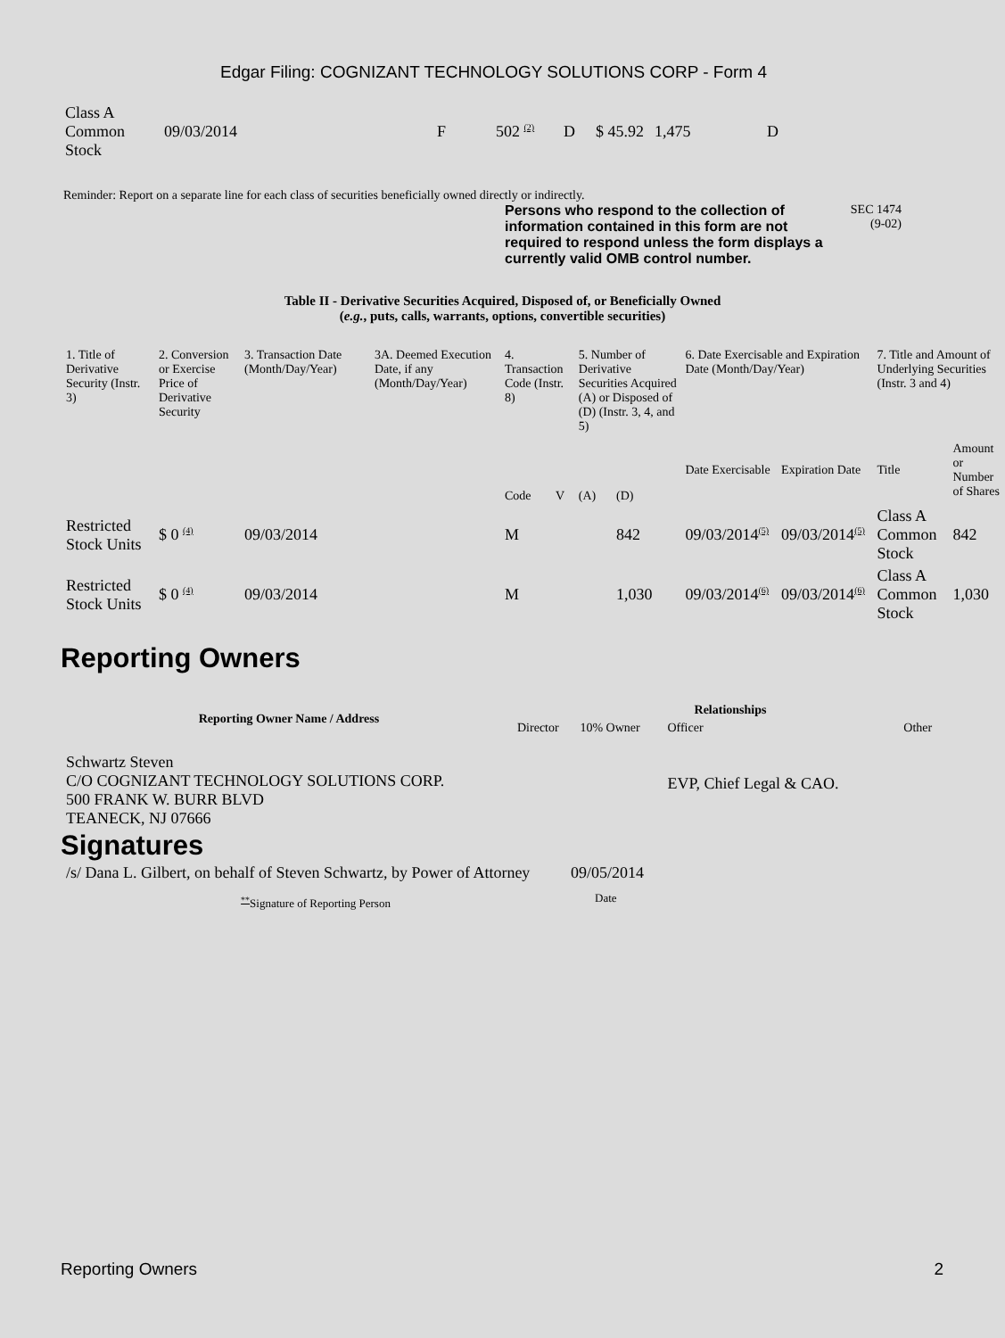Edgar Filing: COGNIZANT TECHNOLOGY SOLUTIONS CORP - Form 4
| Class A Common Stock | 09/03/2014 | F | 502 <sup>(2)</sup> | D | $ 45.92 | 1,475 | D |
Reminder: Report on a separate line for each class of securities beneficially owned directly or indirectly.
Persons who respond to the collection of information contained in this form are not required to respond unless the form displays a currently valid OMB control number.
SEC 1474
(9-02)
Table II - Derivative Securities Acquired, Disposed of, or Beneficially Owned
(e.g., puts, calls, warrants, options, convertible securities)
| 1. Title of Derivative Security (Instr. 3) | 2. Conversion or Exercise Price of Derivative Security | 3. Transaction Date (Month/Day/Year) | 3A. Deemed Execution Date, if any (Month/Day/Year) | 4. Transaction Code (Instr. 8) | | 5. Number of Derivative Securities Acquired (A) or Disposed of (D) (Instr. 3, 4, and 5) | | 6. Date Exercisable and Expiration Date (Month/Day/Year) | | 7. Title and Amount of Underlying Securities (Instr. 3 and 4) | |
| | | | | Code | V | (A) | (D) | Date Exercisable | Expiration Date | Title | Amount or Number of Shares |
| Restricted Stock Units | $ 0 <sup>(4)</sup> | 09/03/2014 | | M | | | 842 | 09/03/2014<sup>(5)</sup> | 09/03/2014<sup>(5)</sup> | Class A Common Stock | 842 |
| Restricted Stock Units | $ 0 <sup>(4)</sup> | 09/03/2014 | | M | | | 1,030 | 09/03/2014<sup>(6)</sup> | 09/03/2014<sup>(6)</sup> | Class A Common Stock | 1,030 |
Reporting Owners
| Reporting Owner Name / Address | Relationships | | | |
| --- | --- | --- | --- | --- |
| | Director | 10% Owner | Officer | Other |
| Schwartz Steven C/O COGNIZANT TECHNOLOGY SOLUTIONS CORP. 500 FRANK W. BURR BLVD TEANECK, NJ 07666 | | | EVP, Chief Legal & CAO. | |
Signatures
| /s/ Dana L. Gilbert, on behalf of Steven Schwartz, by Power of Attorney | 09/05/2014 |
| <sup>**</sup> Signature of Reporting Person | Date |
Reporting Owners 2